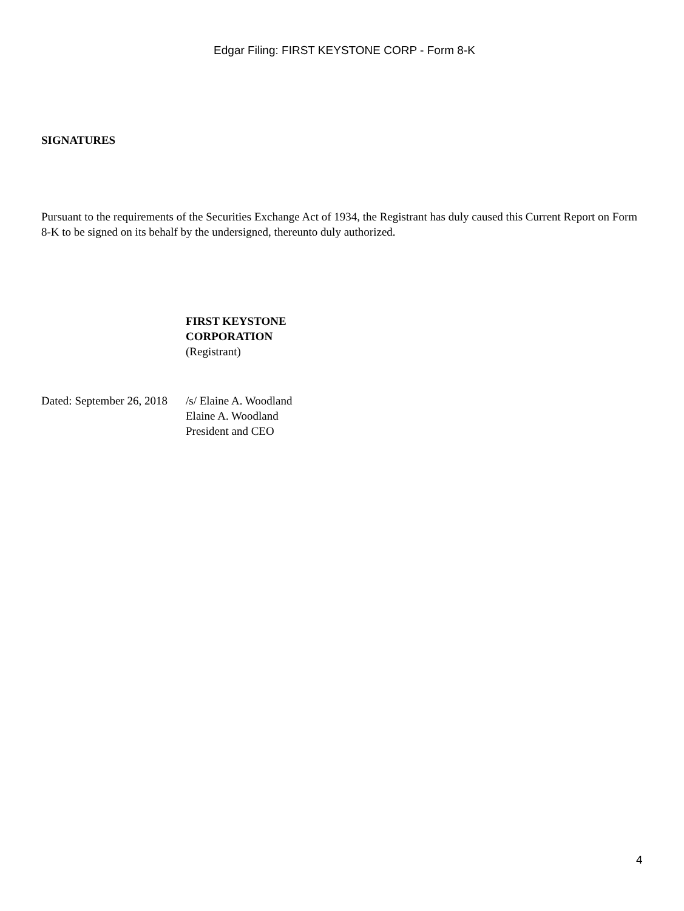Edgar Filing: FIRST KEYSTONE CORP - Form 8-K
SIGNATURES
Pursuant to the requirements of the Securities Exchange Act of 1934, the Registrant has duly caused this Current Report on Form 8-K to be signed on its behalf by the undersigned, thereunto duly authorized.
FIRST KEYSTONE
CORPORATION
(Registrant)
| Dated: September 26, 2018 | /s/ Elaine A. Woodland Elaine A. Woodland President and CEO |
4